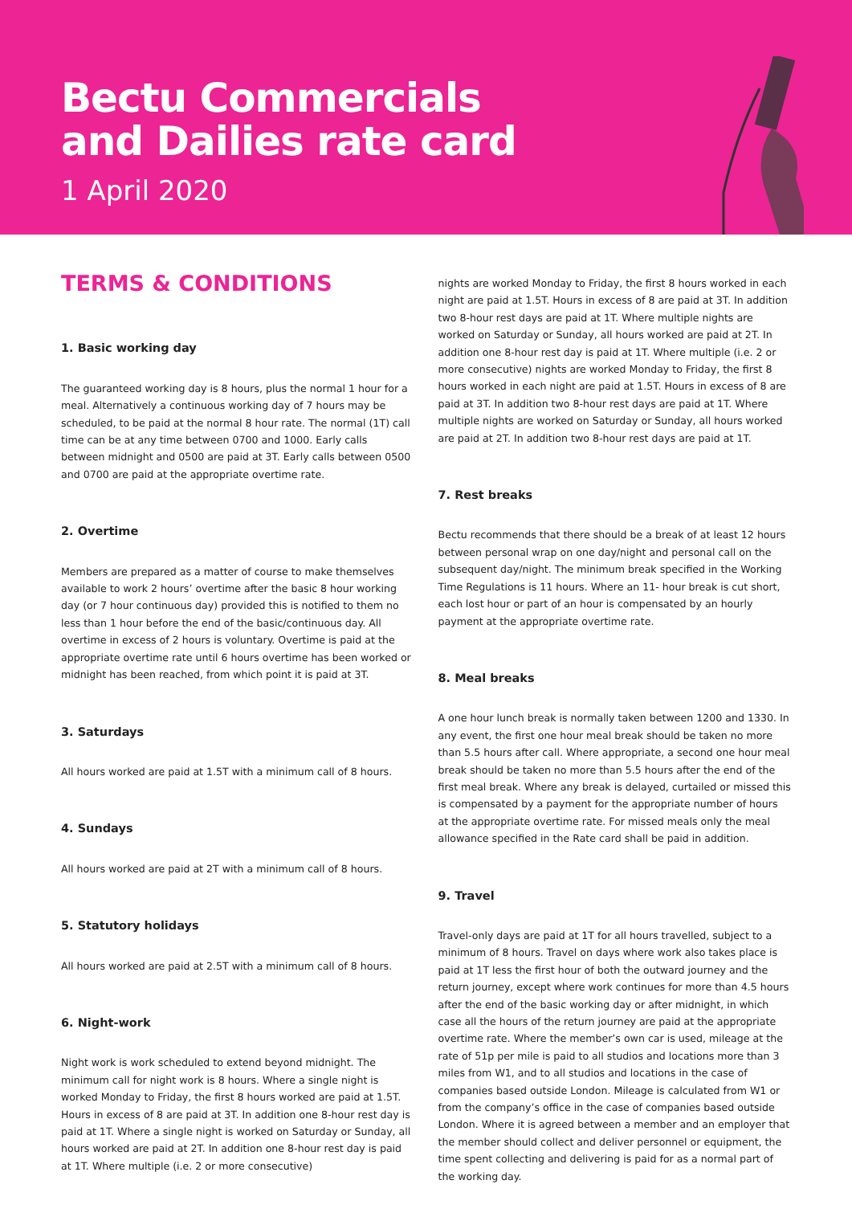Bectu Commercials
and Dailies rate card
1 April 2020
TERMS & CONDITIONS
1. Basic working day
The guaranteed working day is 8 hours, plus the normal 1 hour for a meal. Alternatively a continuous working day of 7 hours may be scheduled, to be paid at the normal 8 hour rate. The normal (1T) call time can be at any time between 0700 and 1000. Early calls between midnight and 0500 are paid at 3T. Early calls between 0500 and 0700 are paid at the appropriate overtime rate.
2. Overtime
Members are prepared as a matter of course to make themselves available to work 2 hours’ overtime after the basic 8 hour working day (or 7 hour continuous day) provided this is notified to them no less than 1 hour before the end of the basic/continuous day. All overtime in excess of 2 hours is voluntary. Overtime is paid at the appropriate overtime rate until 6 hours overtime has been worked or midnight has been reached, from which point it is paid at 3T.
3. Saturdays
All hours worked are paid at 1.5T with a minimum call of 8 hours.
4. Sundays
All hours worked are paid at 2T with a minimum call of 8 hours.
5. Statutory holidays
All hours worked are paid at 2.5T with a minimum call of 8 hours.
6. Night-work
Night work is work scheduled to extend beyond midnight. The minimum call for night work is 8 hours. Where a single night is worked Monday to Friday, the first 8 hours worked are paid at 1.5T. Hours in excess of 8 are paid at 3T. In addition one 8-hour rest day is paid at 1T. Where a single night is worked on Saturday or Sunday, all hours worked are paid at 2T. In addition one 8-hour rest day is paid at 1T. Where multiple (i.e. 2 or more consecutive)
nights are worked Monday to Friday, the first 8 hours worked in each night are paid at 1.5T. Hours in excess of 8 are paid at 3T. In addition two 8-hour rest days are paid at 1T. Where multiple nights are worked on Saturday or Sunday, all hours worked are paid at 2T. In addition one 8-hour rest day is paid at 1T. Where multiple (i.e. 2 or more consecutive) nights are worked Monday to Friday, the first 8 hours worked in each night are paid at 1.5T. Hours in excess of 8 are paid at 3T. In addition two 8-hour rest days are paid at 1T. Where multiple nights are worked on Saturday or Sunday, all hours worked are paid at 2T. In addition two 8-hour rest days are paid at 1T.
7. Rest breaks
Bectu recommends that there should be a break of at least 12 hours between personal wrap on one day/night and personal call on the subsequent day/night. The minimum break specified in the Working Time Regulations is 11 hours. Where an 11- hour break is cut short, each lost hour or part of an hour is compensated by an hourly payment at the appropriate overtime rate.
8. Meal breaks
A one hour lunch break is normally taken between 1200 and 1330. In any event, the first one hour meal break should be taken no more than 5.5 hours after call. Where appropriate, a second one hour meal break should be taken no more than 5.5 hours after the end of the first meal break. Where any break is delayed, curtailed or missed this is compensated by a payment for the appropriate number of hours at the appropriate overtime rate. For missed meals only the meal allowance specified in the Rate card shall be paid in addition.
9. Travel
Travel-only days are paid at 1T for all hours travelled, subject to a minimum of 8 hours. Travel on days where work also takes place is paid at 1T less the first hour of both the outward journey and the return journey, except where work continues for more than 4.5 hours after the end of the basic working day or after midnight, in which case all the hours of the return journey are paid at the appropriate overtime rate. Where the member’s own car is used, mileage at the rate of 51p per mile is paid to all studios and locations more than 3 miles from W1, and to all studios and locations in the case of companies based outside London. Mileage is calculated from W1 or from the company’s office in the case of companies based outside London. Where it is agreed between a member and an employer that the member should collect and deliver personnel or equipment, the time spent collecting and delivering is paid for as a normal part of the working day.